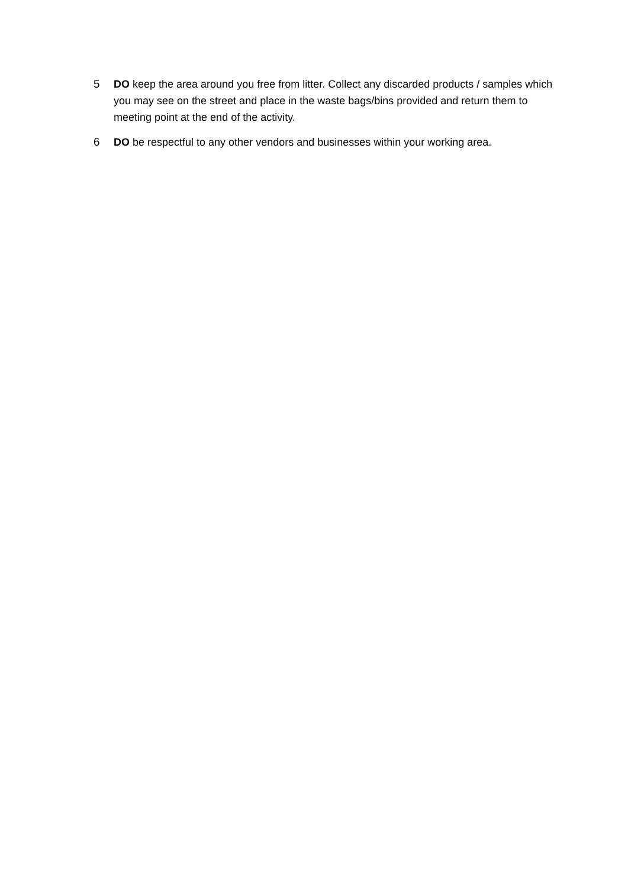5 DO keep the area around you free from litter. Collect any discarded products / samples which you may see on the street and place in the waste bags/bins provided and return them to meeting point at the end of the activity.
6 DO be respectful to any other vendors and businesses within your working area.